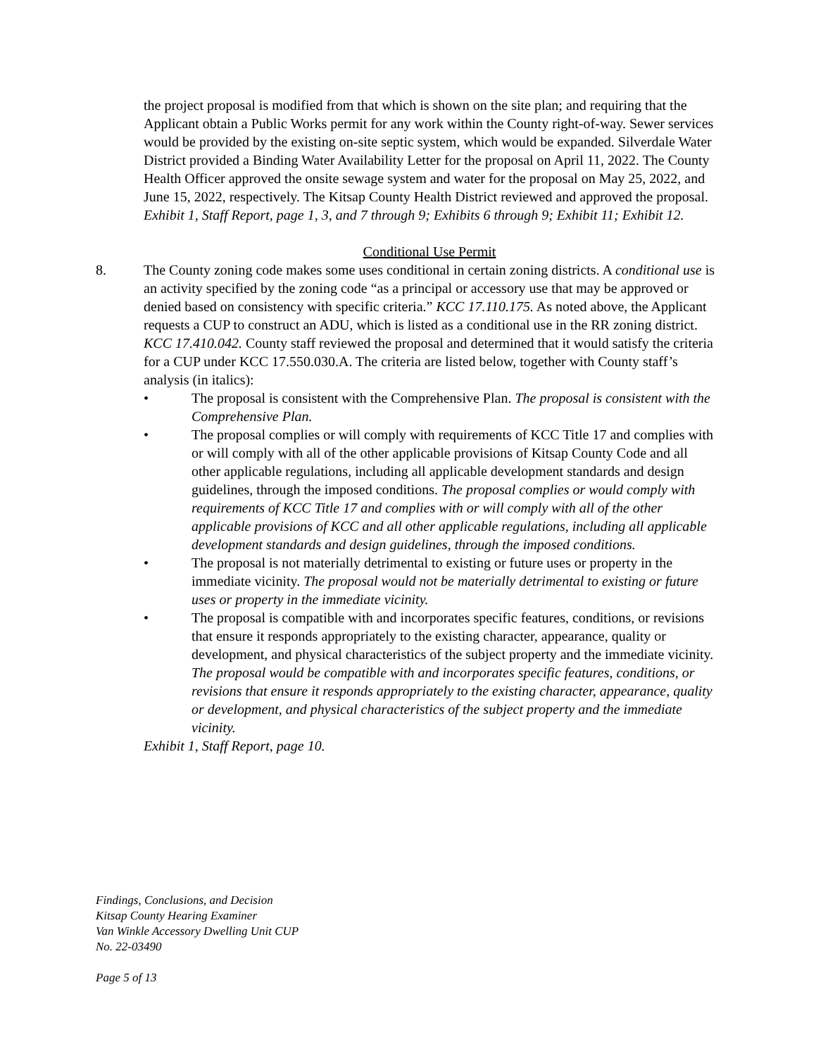the project proposal is modified from that which is shown on the site plan; and requiring that the Applicant obtain a Public Works permit for any work within the County right-of-way. Sewer services would be provided by the existing on-site septic system, which would be expanded. Silverdale Water District provided a Binding Water Availability Letter for the proposal on April 11, 2022. The County Health Officer approved the onsite sewage system and water for the proposal on May 25, 2022, and June 15, 2022, respectively. The Kitsap County Health District reviewed and approved the proposal. Exhibit 1, Staff Report, page 1, 3, and 7 through 9; Exhibits 6 through 9; Exhibit 11; Exhibit 12.
Conditional Use Permit
8. The County zoning code makes some uses conditional in certain zoning districts. A conditional use is an activity specified by the zoning code “as a principal or accessory use that may be approved or denied based on consistency with specific criteria.” KCC 17.110.175. As noted above, the Applicant requests a CUP to construct an ADU, which is listed as a conditional use in the RR zoning district. KCC 17.410.042. County staff reviewed the proposal and determined that it would satisfy the criteria for a CUP under KCC 17.550.030.A. The criteria are listed below, together with County staff’s analysis (in italics):
• The proposal is consistent with the Comprehensive Plan. The proposal is consistent with the Comprehensive Plan.
• The proposal complies or will comply with requirements of KCC Title 17 and complies with or will comply with all of the other applicable provisions of Kitsap County Code and all other applicable regulations, including all applicable development standards and design guidelines, through the imposed conditions. The proposal complies or would comply with requirements of KCC Title 17 and complies with or will comply with all of the other applicable provisions of KCC and all other applicable regulations, including all applicable development standards and design guidelines, through the imposed conditions.
• The proposal is not materially detrimental to existing or future uses or property in the immediate vicinity. The proposal would not be materially detrimental to existing or future uses or property in the immediate vicinity.
• The proposal is compatible with and incorporates specific features, conditions, or revisions that ensure it responds appropriately to the existing character, appearance, quality or development, and physical characteristics of the subject property and the immediate vicinity. The proposal would be compatible with and incorporates specific features, conditions, or revisions that ensure it responds appropriately to the existing character, appearance, quality or development, and physical characteristics of the subject property and the immediate vicinity.
Exhibit 1, Staff Report, page 10.
Findings, Conclusions, and Decision
Kitsap County Hearing Examiner
Van Winkle Accessory Dwelling Unit CUP
No. 22-03490
Page 5 of 13